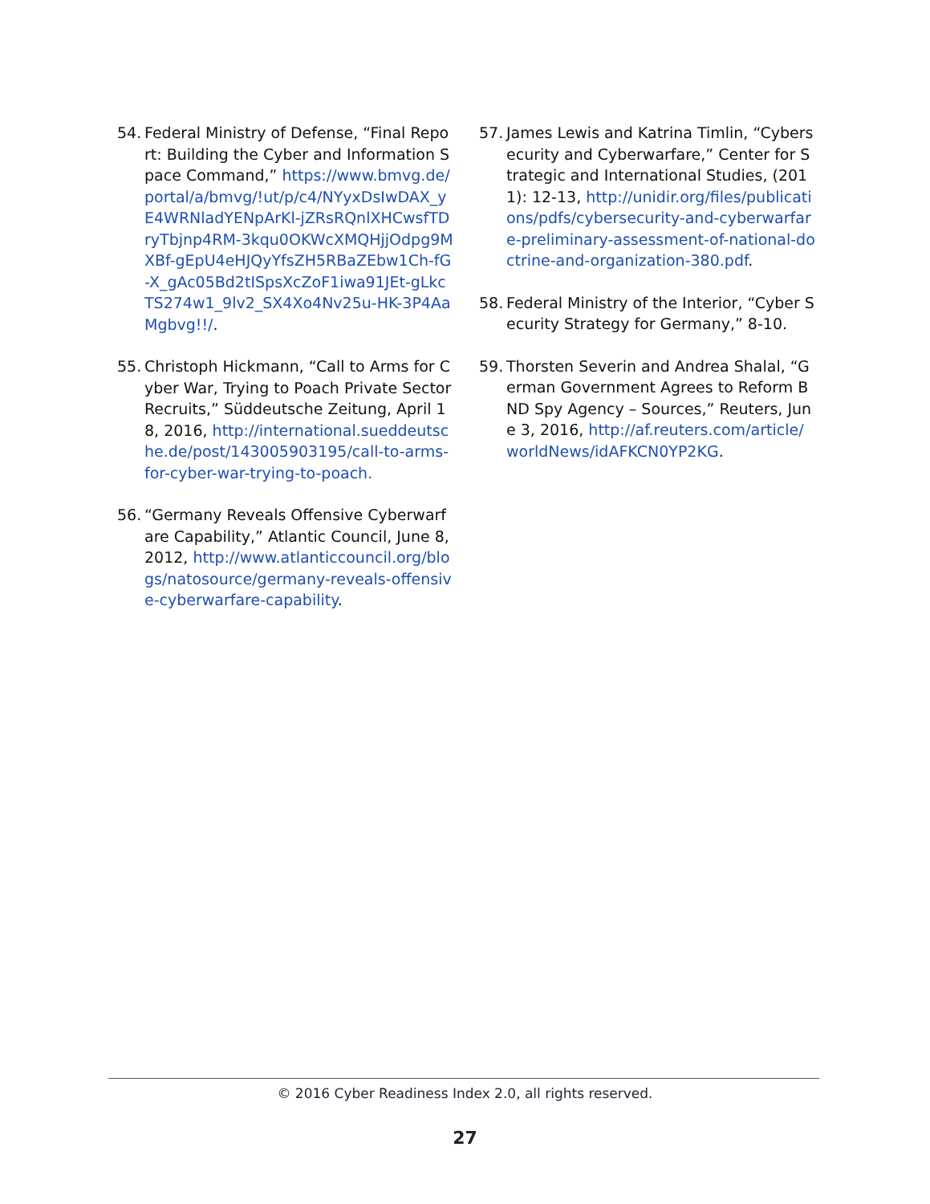54. Federal Ministry of Defense, “Final Report: Building the Cyber and In­formation Space Command,” https://www.bmvg.de/portal/a/bmvg/!ut/p/c4/NYyxDsIwDAX_yE4WRNladYENpArKl-jZRsRQnlXHCwsfTDryTbjnp4RM-3kqu0OKWcXMQHjjOdpg9MXBf-gEpU4eHJQyYfsZH5RBaZEbw1Ch-fG-X_gAc05Bd2tISpsXcZoF1iwa91JEt-gLkcTS274w1_9lv2_SX4Xo4Nv25u-HK-3P4AaMgbvg!!/.
55. Christoph Hickmann, “Call to Arms for Cyber War, Trying to Poach Private Sector Recruits,” Süddeutsche Zeitung, April 18, 2016, http://international.sueddeutsche.de/post/143005903195/call-to-arms-for-cyber-war-trying-to-poach.
56. “Germany Reveals Offensive Cyberwarfare Capability,” Atlantic Council, June 8, 2012, http://www.atlanticcouncil.org/blogs/natosource/germany-reveals-offensive-cyberwarfare-capability.
57. James Lewis and Katrina Timlin, “Cybersecurity and Cyberwarfare,” Center for Strategic and International Studies, (2011): 12-13, http://unidir.org/files/publications/pdfs/cybersecurity-and-cyberwarfare-preliminary-assessment-of-national-doctrine-and-organization-380.pdf.
58. Federal Ministry of the Interior, “Cyber Security Strategy for Germany,” 8-10.
59. Thorsten Severin and Andrea Shalal, “German Government Agrees to Reform BND Spy Agency – Sources,” Reuters, June 3, 2016, http://af.reuters.com/article/worldNews/idAFKCN0YP2KG.
© 2016 Cyber Readiness Index 2.0, all rights reserved.
27